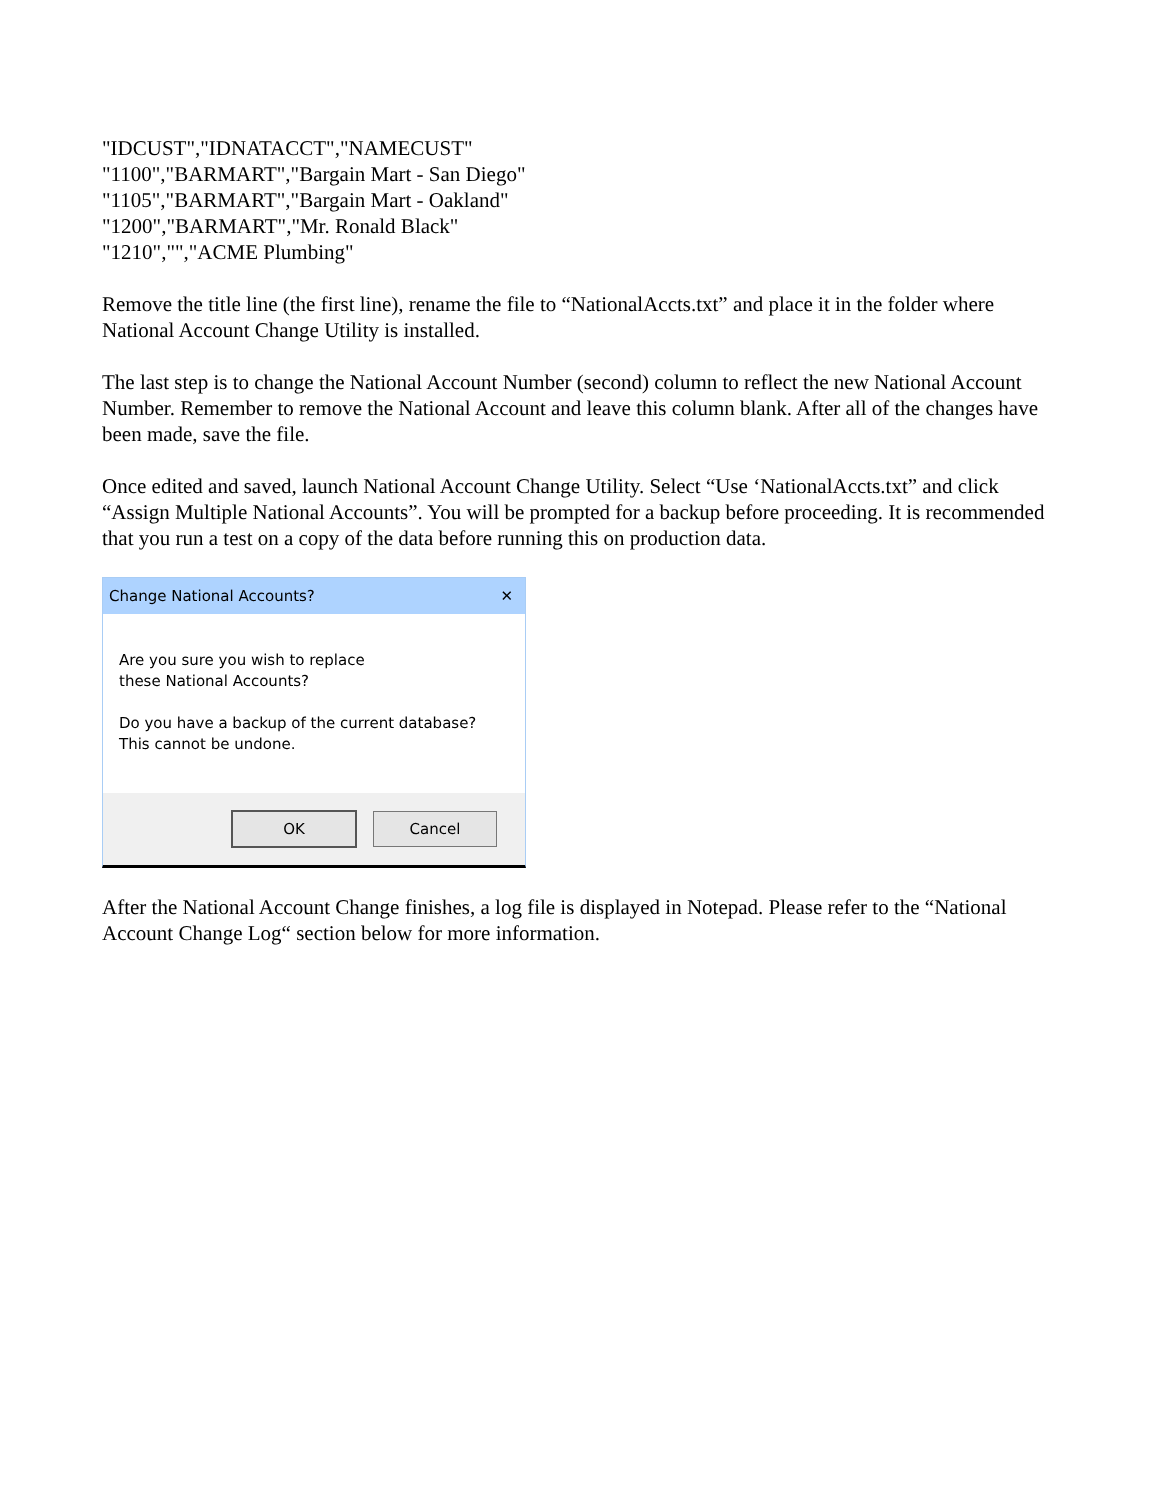"IDCUST","IDNATACCT","NAMECUST"
"1100","BARMART","Bargain Mart - San Diego"
"1105","BARMART","Bargain Mart - Oakland"
"1200","BARMART","Mr. Ronald Black"
"1210","","ACME Plumbing"
Remove the title line (the first line), rename the file to “NationalAccts.txt” and place it in the folder where National Account Change Utility is installed.
The last step is to change the National Account Number (second) column to reflect the new National Account Number. Remember to remove the National Account and leave this column blank. After all of the changes have been made, save the file.
Once edited and saved, launch National Account Change Utility. Select “Use ‘NationalAccts.txt” and click “Assign Multiple National Accounts”. You will be prompted for a backup before proceeding. It is recommended that you run a test on a copy of the data before running this on production data.
Change National Accounts? ✕
Are you sure you wish to replace
these National Accounts?
Do you have a backup of the current database?
This cannot be undone.
OK Cancel
After the National Account Change finishes, a log file is displayed in Notepad. Please refer to the “National Account Change Log“ section below for more information.